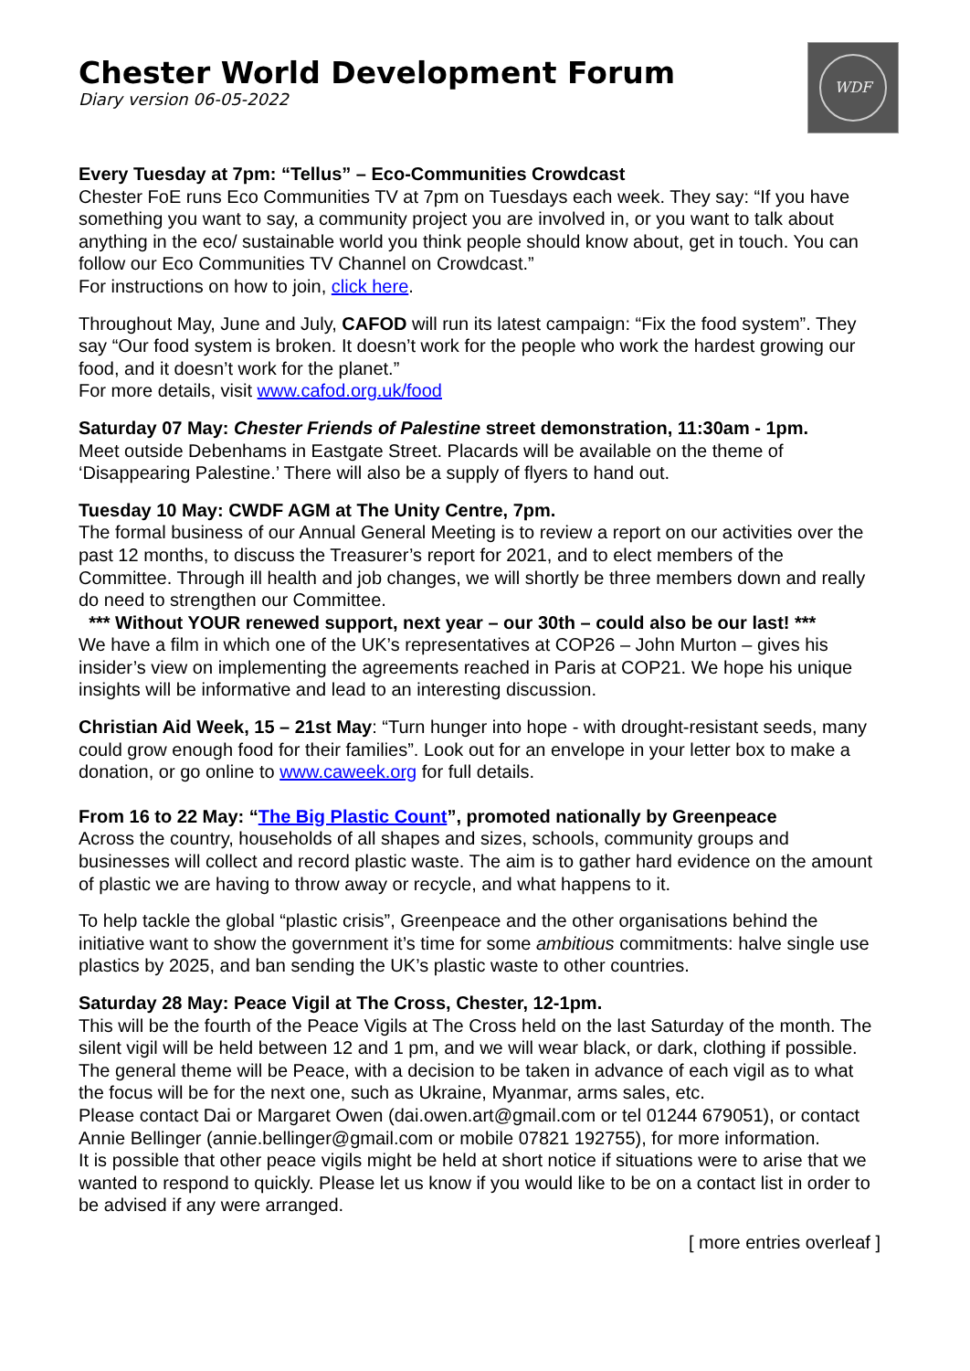Chester World Development Forum
Diary version 06-05-2022
WDF
Every Tuesday at 7pm: “Tellus” – Eco-Communities Crowdcast
Chester FoE runs Eco Communities TV at 7pm on Tuesdays each week. They say: “If you have something you want to say, a community project you are involved in, or you want to talk about anything in the eco/ sustainable world you think people should know about, get in touch. You can follow our Eco Communities TV Channel on Crowdcast.”
For instructions on how to join, click here.
Throughout May, June and July, CAFOD will run its latest campaign: “Fix the food system”. They say “Our food system is broken. It doesn’t work for the people who work the hardest growing our food, and it doesn’t work for the planet.”
For more details, visit www.cafod.org.uk/food
Saturday 07 May: Chester Friends of Palestine street demonstration, 11:30am - 1pm.
Meet outside Debenhams in Eastgate Street. Placards will be available on the theme of ‘Disappearing Palestine.’ There will also be a supply of flyers to hand out.
Tuesday 10 May: CWDF AGM at The Unity Centre, 7pm.
The formal business of our Annual General Meeting is to review a report on our activities over the past 12 months, to discuss the Treasurer’s report for 2021, and to elect members of the Committee. Through ill health and job changes, we will shortly be three members down and really do need to strengthen our Committee.
*** Without YOUR renewed support, next year – our 30th – could also be our last! ***
We have a film in which one of the UK’s representatives at COP26 – John Murton – gives his insider’s view on implementing the agreements reached in Paris at COP21. We hope his unique insights will be informative and lead to an interesting discussion.
Christian Aid Week, 15 – 21st May: “Turn hunger into hope - with drought-resistant seeds, many could grow enough food for their families”. Look out for an envelope in your letter box to make a donation, or go online to www.caweek.org for full details.
From 16 to 22 May: “The Big Plastic Count”, promoted nationally by Greenpeace
Across the country, households of all shapes and sizes, schools, community groups and businesses will collect and record plastic waste. The aim is to gather hard evidence on the amount of plastic we are having to throw away or recycle, and what happens to it.
To help tackle the global “plastic crisis”, Greenpeace and the other organisations behind the initiative want to show the government it’s time for some ambitious commitments: halve single use plastics by 2025, and ban sending the UK’s plastic waste to other countries.
Saturday 28 May: Peace Vigil at The Cross, Chester, 12-1pm.
This will be the fourth of the Peace Vigils at The Cross held on the last Saturday of the month. The silent vigil will be held between 12 and 1 pm, and we will wear black, or dark, clothing if possible. The general theme will be Peace, with a decision to be taken in advance of each vigil as to what the focus will be for the next one, such as Ukraine, Myanmar, arms sales, etc.
Please contact Dai or Margaret Owen (dai.owen.art@gmail.com or tel 01244 679051), or contact Annie Bellinger (annie.bellinger@gmail.com or mobile 07821 192755), for more information.
It is possible that other peace vigils might be held at short notice if situations were to arise that we wanted to respond to quickly. Please let us know if you would like to be on a contact list in order to be advised if any were arranged.
[ more entries overleaf ]